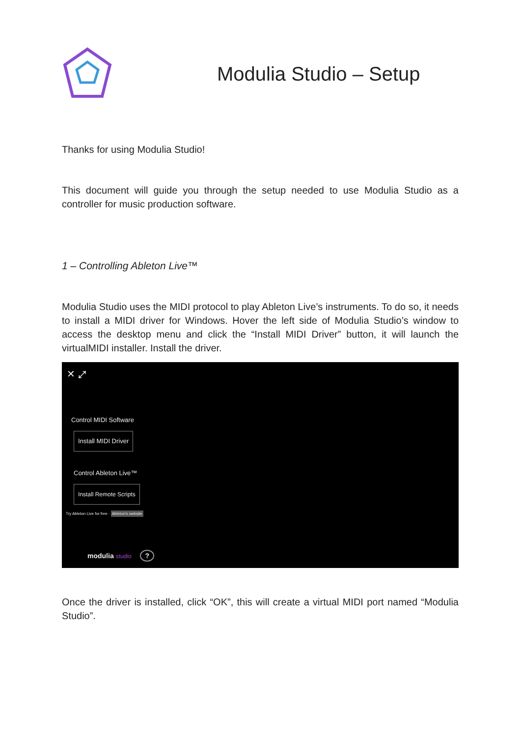Modulia Studio – Setup
Thanks for using Modulia Studio!
This document will guide you through the setup needed to use Modulia Studio as a controller for music production software.
1 – Controlling Ableton Live™
Modulia Studio uses the MIDI protocol to play Ableton Live’s instruments. To do so, it needs to install a MIDI driver for Windows. Hover the left side of Modulia Studio’s window to access the desktop menu and click the “Install MIDI Driver” button, it will launch the virtualMIDI installer. Install the driver.
✕ ⤢
Control MIDI Software
Install MIDI Driver
Control Ableton Live™
Install Remote Scripts
Try Ableton Live for free · Ableton's website
modulia studio ?
Once the driver is installed, click “OK”, this will create a virtual MIDI port named “Modulia Studio”.